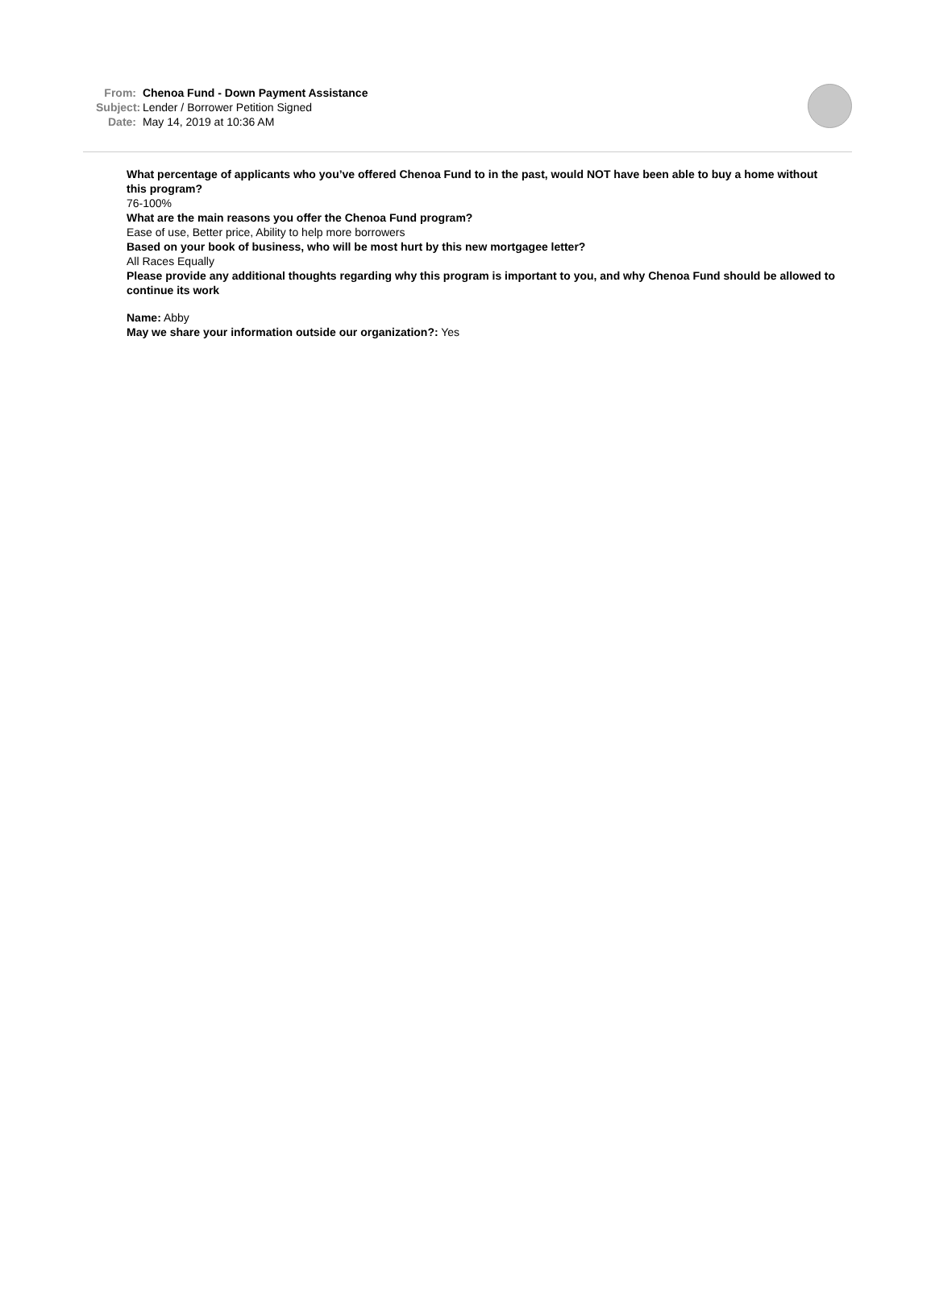From: Chenoa Fund - Down Payment Assistance
Subject: Lender / Borrower Petition Signed
Date: May 14, 2019 at 10:36 AM
What percentage of applicants who you’ve offered Chenoa Fund to in the past, would NOT have been able to buy a home without this program?
76-100%
What are the main reasons you offer the Chenoa Fund program?
Ease of use, Better price, Ability to help more borrowers
Based on your book of business, who will be most hurt by this new mortgagee letter?
All Races Equally
Please provide any additional thoughts regarding why this program is important to you, and why Chenoa Fund should be allowed to continue its work
Name: Abby
May we share your information outside our organization?: Yes